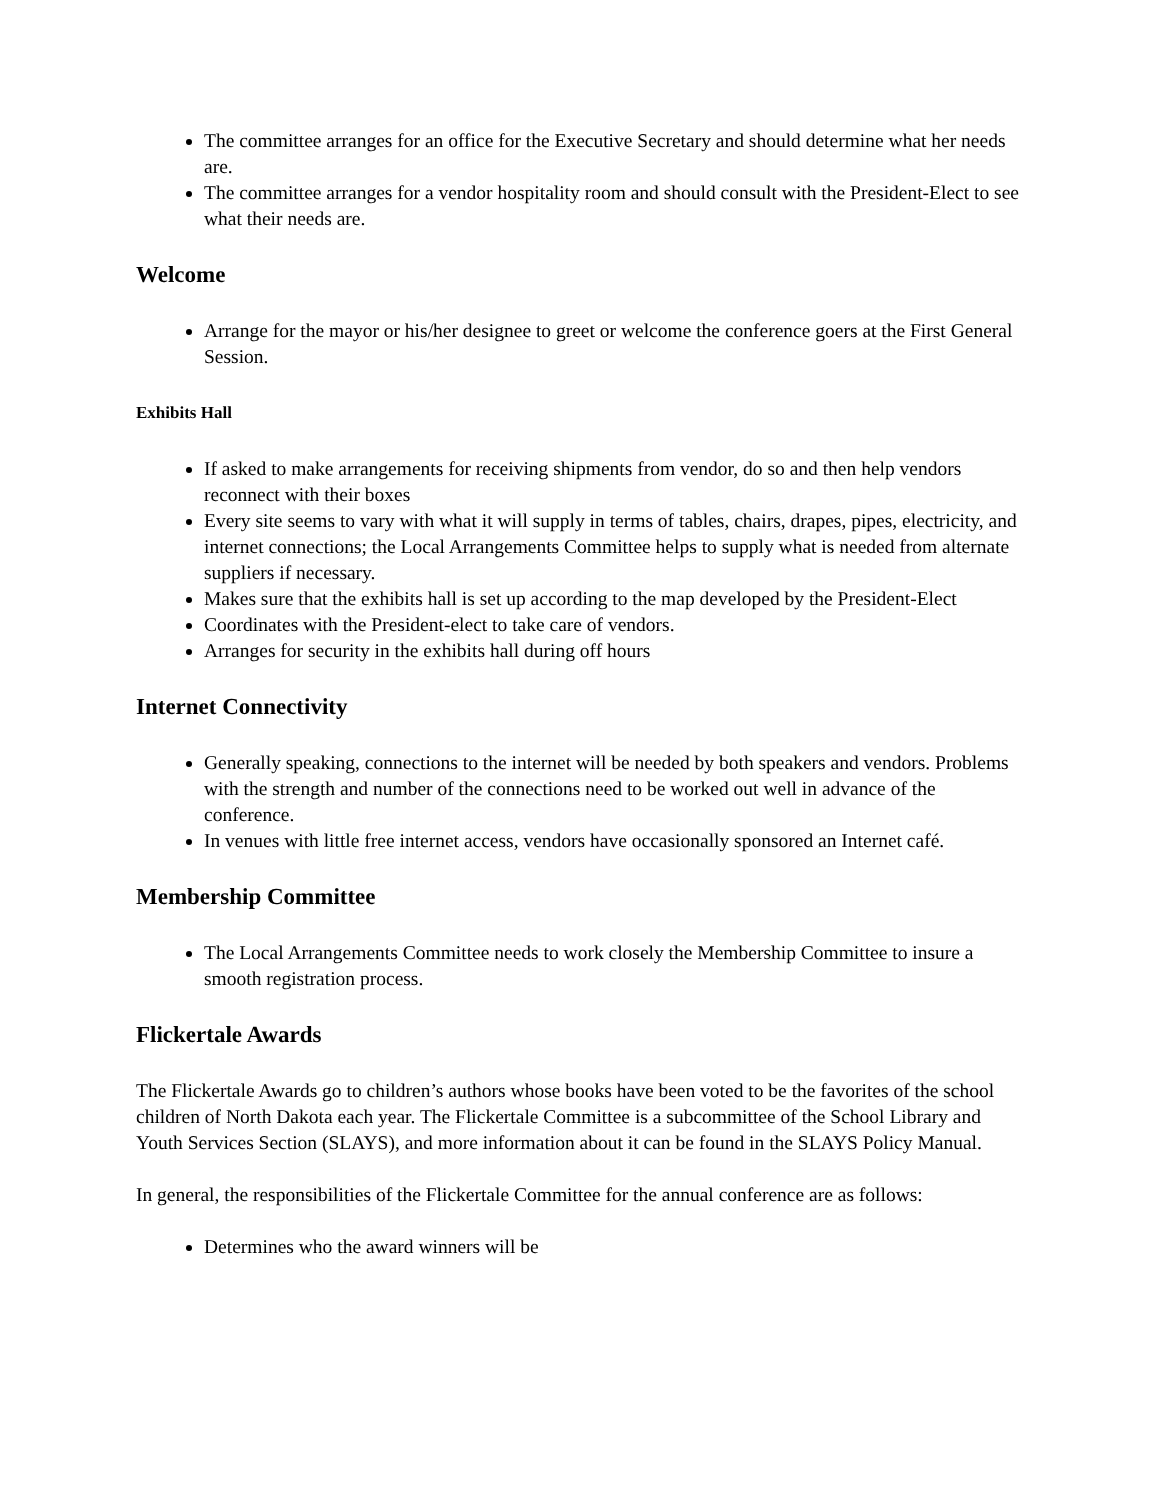The committee arranges for an office for the Executive Secretary and should determine what her needs are.
The committee arranges for a vendor hospitality room and should consult with the President-Elect to see what their needs are.
Welcome
Arrange for the mayor or his/her designee to greet or welcome the conference goers at the First General Session.
Exhibits Hall
If asked to make arrangements for receiving shipments from vendor, do so and then help vendors reconnect with their boxes
Every site seems to vary with what it will supply in terms of tables, chairs, drapes, pipes, electricity, and internet connections; the Local Arrangements Committee helps to supply what is needed from alternate suppliers if necessary.
Makes sure that the exhibits hall is set up according to the map developed by the President-Elect
Coordinates with the President-elect to take care of vendors.
Arranges for security in the exhibits hall during off hours
Internet Connectivity
Generally speaking, connections to the internet will be needed by both speakers and vendors. Problems with the strength and number of the connections need to be worked out well in advance of the conference.
In venues with little free internet access, vendors have occasionally sponsored an Internet café.
Membership Committee
The Local Arrangements Committee needs to work closely the Membership Committee to insure a smooth registration process.
Flickertale Awards
The Flickertale Awards go to children’s authors whose books have been voted to be the favorites of the school children of North Dakota each year. The Flickertale Committee is a subcommittee of the School Library and Youth Services Section (SLAYS), and more information about it can be found in the SLAYS Policy Manual.
In general, the responsibilities of the Flickertale Committee for the annual conference are as follows:
Determines who the award winners will be